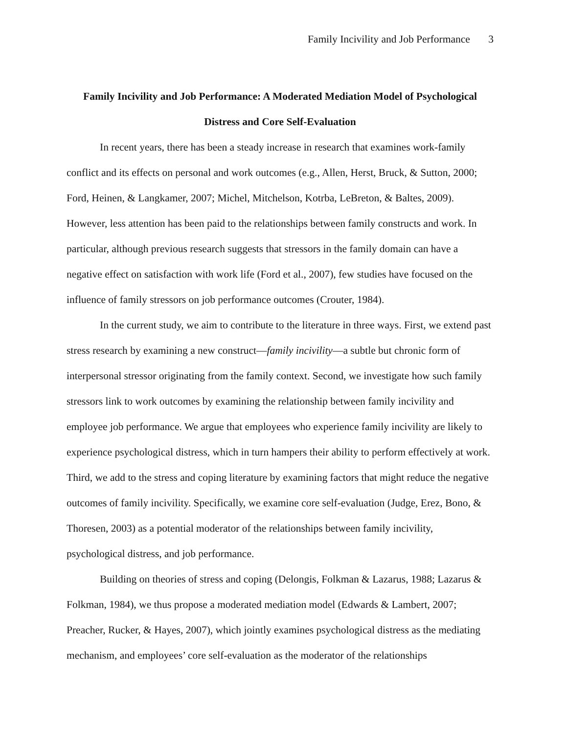Family Incivility and Job Performance 3
Family Incivility and Job Performance: A Moderated Mediation Model of Psychological Distress and Core Self-Evaluation
In recent years, there has been a steady increase in research that examines work-family conflict and its effects on personal and work outcomes (e.g., Allen, Herst, Bruck, & Sutton, 2000; Ford, Heinen, & Langkamer, 2007; Michel, Mitchelson, Kotrba, LeBreton, & Baltes, 2009). However, less attention has been paid to the relationships between family constructs and work. In particular, although previous research suggests that stressors in the family domain can have a negative effect on satisfaction with work life (Ford et al., 2007), few studies have focused on the influence of family stressors on job performance outcomes (Crouter, 1984).
In the current study, we aim to contribute to the literature in three ways. First, we extend past stress research by examining a new construct—family incivility—a subtle but chronic form of interpersonal stressor originating from the family context. Second, we investigate how such family stressors link to work outcomes by examining the relationship between family incivility and employee job performance. We argue that employees who experience family incivility are likely to experience psychological distress, which in turn hampers their ability to perform effectively at work. Third, we add to the stress and coping literature by examining factors that might reduce the negative outcomes of family incivility. Specifically, we examine core self-evaluation (Judge, Erez, Bono, & Thoresen, 2003) as a potential moderator of the relationships between family incivility, psychological distress, and job performance.
Building on theories of stress and coping (Delongis, Folkman & Lazarus, 1988; Lazarus & Folkman, 1984), we thus propose a moderated mediation model (Edwards & Lambert, 2007; Preacher, Rucker, & Hayes, 2007), which jointly examines psychological distress as the mediating mechanism, and employees’ core self-evaluation as the moderator of the relationships